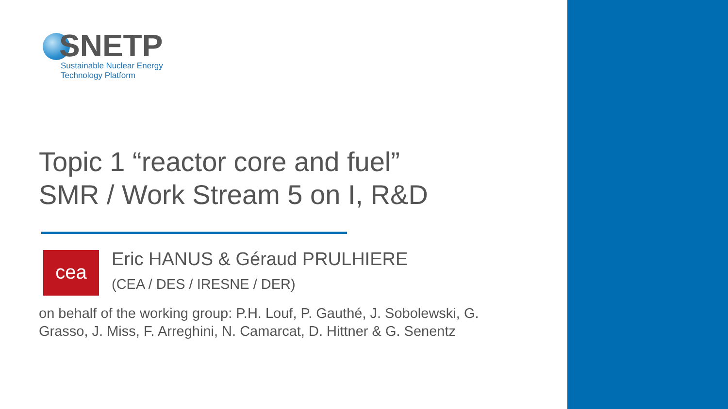SNETP
Sustainable Nuclear Energy
Technology Platform
Topic 1 “reactor core and fuel”
SMR / Work Stream 5 on I, R&D
cea
Eric HANUS & Géraud PRULHIERE
(CEA / DES / IRESNE / DER)
on behalf of the working group: P.H. Louf, P. Gauthé, J. Sobolewski, G. Grasso, J. Miss, F. Arreghini, N. Camarcat, D. Hittner & G. Senentz